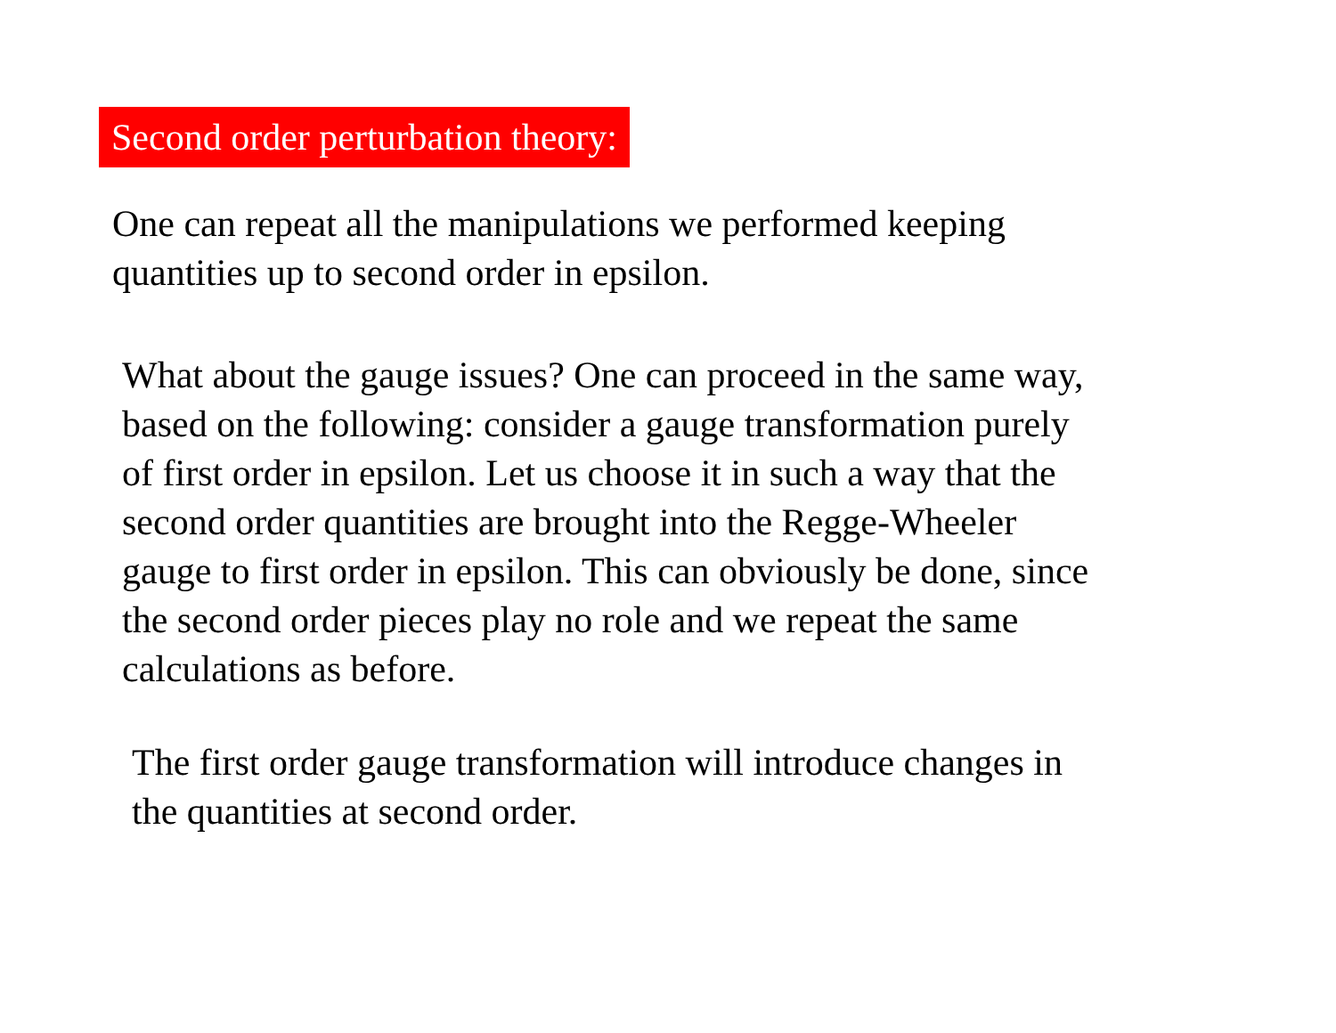Second order perturbation theory:
One can repeat all the manipulations we performed keeping
quantities up to second order in epsilon.
What about the gauge issues? One can proceed in the same way,
based on the following: consider a gauge transformation purely
of first order in epsilon. Let us choose it in such a way that the
second order quantities are brought into the Regge-Wheeler
gauge to first order in epsilon. This can obviously be done, since
the second order pieces play no role and we repeat the same
calculations as before.
The first order gauge transformation will introduce changes in
the quantities at second order.